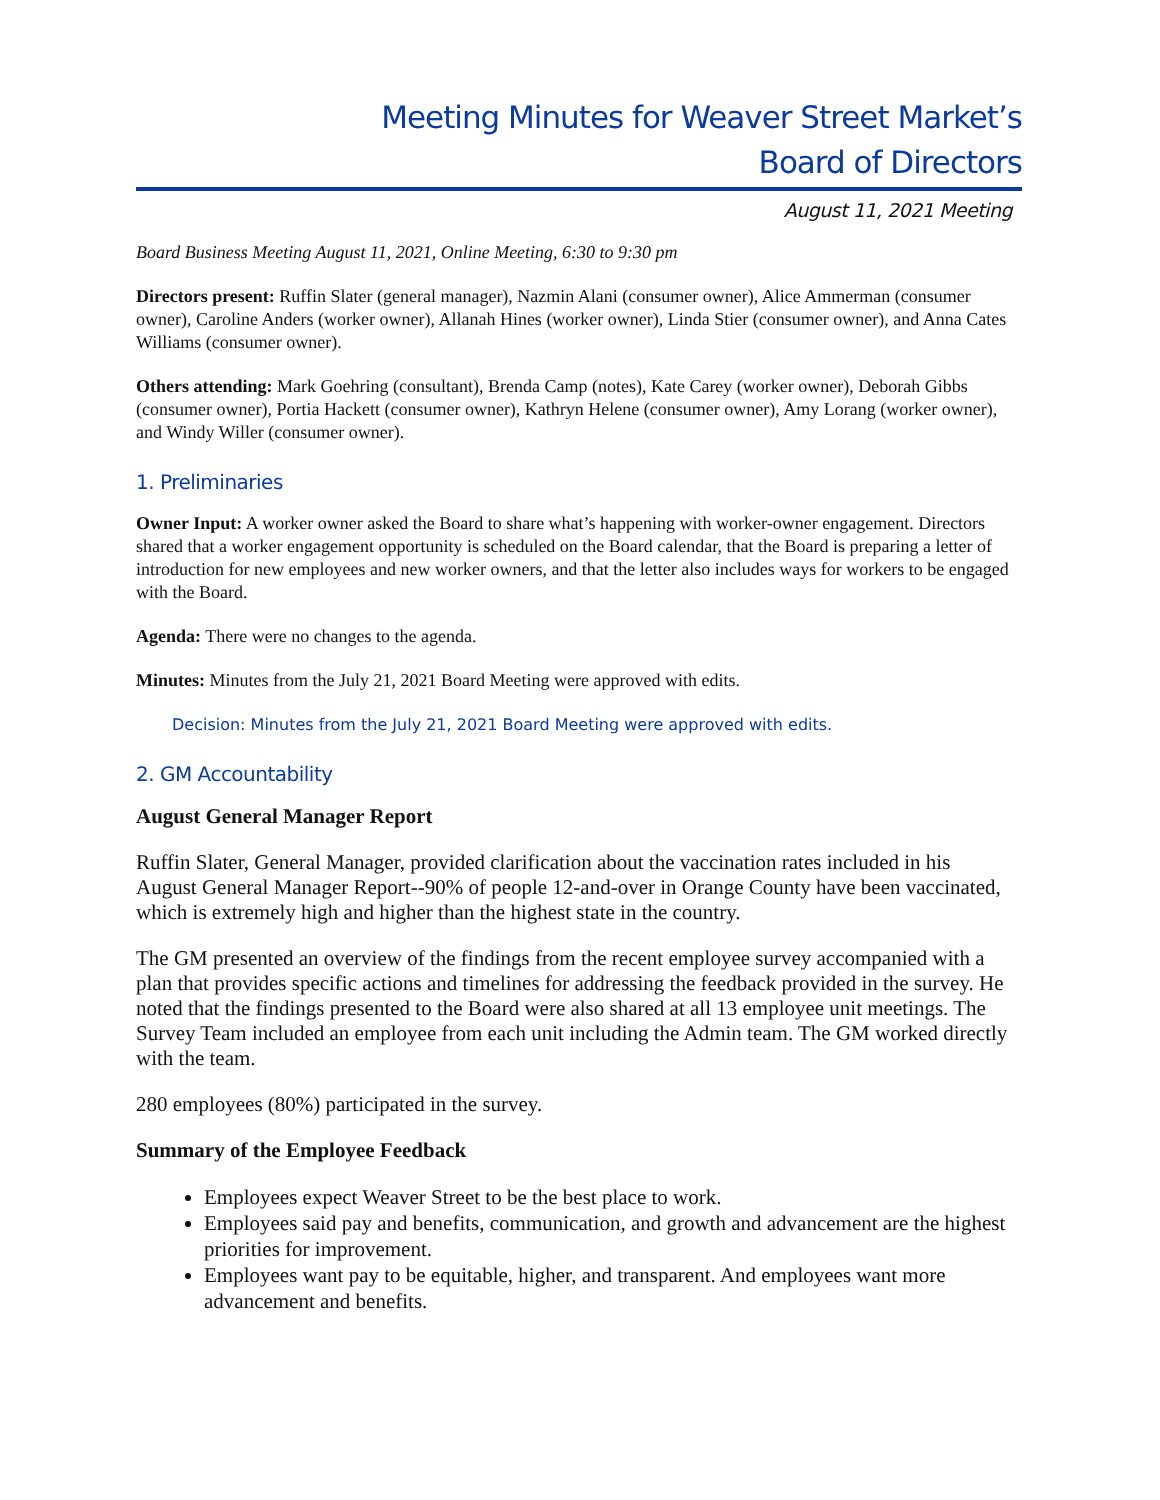Meeting Minutes for Weaver Street Market’s
Board of Directors
August 11, 2021 Meeting
Board Business Meeting August 11, 2021, Online Meeting, 6:30 to 9:30 pm
Directors present: Ruffin Slater (general manager), Nazmin Alani (consumer owner), Alice Ammerman (consumer owner), Caroline Anders (worker owner), Allanah Hines (worker owner), Linda Stier (consumer owner), and Anna Cates Williams (consumer owner).
Others attending: Mark Goehring (consultant), Brenda Camp (notes), Kate Carey (worker owner), Deborah Gibbs (consumer owner), Portia Hackett (consumer owner), Kathryn Helene (consumer owner), Amy Lorang (worker owner), and Windy Willer (consumer owner).
1. Preliminaries
Owner Input: A worker owner asked the Board to share what’s happening with worker-owner engagement. Directors shared that a worker engagement opportunity is scheduled on the Board calendar, that the Board is preparing a letter of introduction for new employees and new worker owners, and that the letter also includes ways for workers to be engaged with the Board.
Agenda: There were no changes to the agenda.
Minutes: Minutes from the July 21, 2021 Board Meeting were approved with edits.
Decision: Minutes from the July 21, 2021 Board Meeting were approved with edits.
2. GM Accountability
August General Manager Report
Ruffin Slater, General Manager, provided clarification about the vaccination rates included in his August General Manager Report--90% of people 12-and-over in Orange County have been vaccinated, which is extremely high and higher than the highest state in the country.
The GM presented an overview of the findings from the recent employee survey accompanied with a plan that provides specific actions and timelines for addressing the feedback provided in the survey. He noted that the findings presented to the Board were also shared at all 13 employee unit meetings. The Survey Team included an employee from each unit including the Admin team. The GM worked directly with the team.
280 employees (80%) participated in the survey.
Summary of the Employee Feedback
Employees expect Weaver Street to be the best place to work.
Employees said pay and benefits, communication, and growth and advancement are the highest priorities for improvement.
Employees want pay to be equitable, higher, and transparent. And employees want more advancement and benefits.